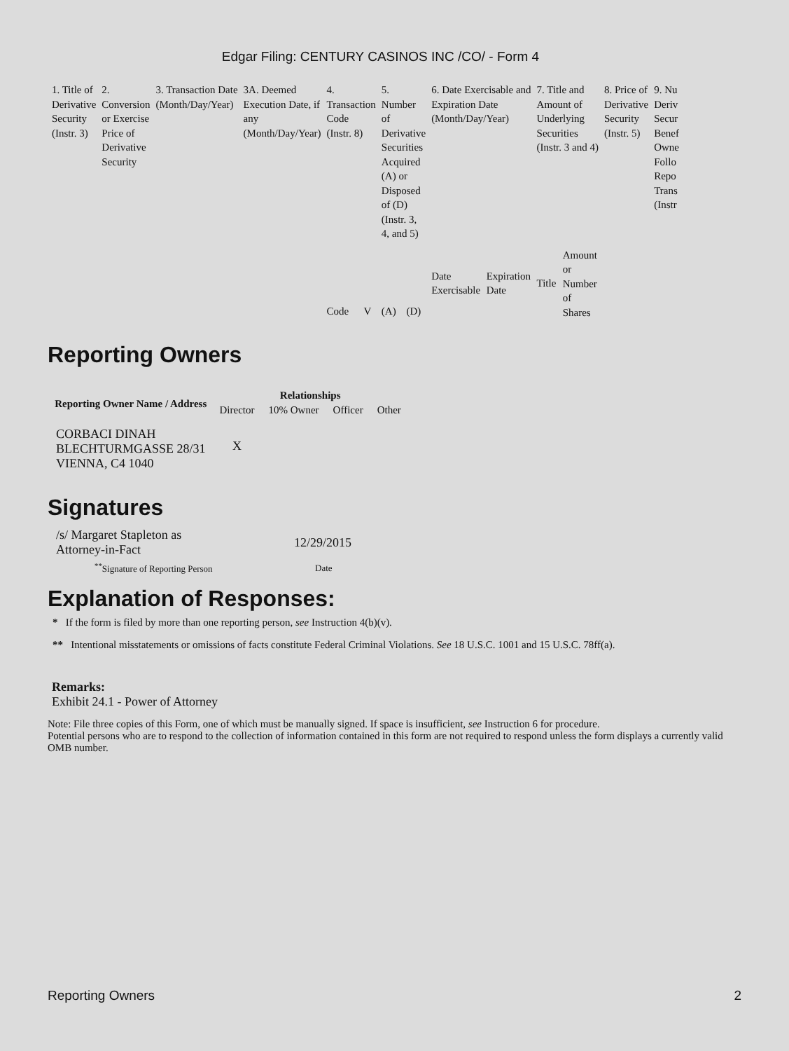Edgar Filing: CENTURY CASINOS INC /CO/ - Form 4
| 1. Title of Derivative Security (Instr. 3) | 2. Conversion or Exercise Price of Derivative Security | 3. Transaction Date (Month/Day/Year) | 3A. Deemed Execution Date, if any (Month/Day/Year) | 4. Transaction Code (Instr. 8) | | 5. Number of Derivative Securities Acquired (A) or Disposed of (D) (Instr. 3, 4, and 5) | | 6. Date Exercisable and Expiration Date (Month/Day/Year) | | 7. Title and Amount of Underlying Securities (Instr. 3 and 4) | | 8. Price of Derivative Security (Instr. 5) | 9. Nu Deriv Secur Benef Owne Follo Repo Trans (Instr |
| | | | | Code | V | (A) | (D) | Date Exercisable | Expiration Date | Title | Amount or Number of Shares | | |
Reporting Owners
| Reporting Owner Name / Address | Relationships | | | |
| --- | --- | --- | --- | --- |
| | Director | 10% Owner | Officer | Other |
| CORBACI DINAH BLECHTURMGASSE 28/31 VIENNA, C4 1040 | X | | | |
Signatures
| /s/ Margaret Stapleton as Attorney-in-Fact | 12/29/2015 |
| <sup>**</sup> Signature of Reporting Person | Date |
Explanation of Responses:
* If the form is filed by more than one reporting person, see Instruction 4(b)(v).
** Intentional misstatements or omissions of facts constitute Federal Criminal Violations. See 18 U.S.C. 1001 and 15 U.S.C. 78ff(a).
Remarks:
Exhibit 24.1 - Power of Attorney
Note: File three copies of this Form, one of which must be manually signed. If space is insufficient, see Instruction 6 for procedure.
Potential persons who are to respond to the collection of information contained in this form are not required to respond unless the form displays a currently valid OMB number.
Reporting Owners 2